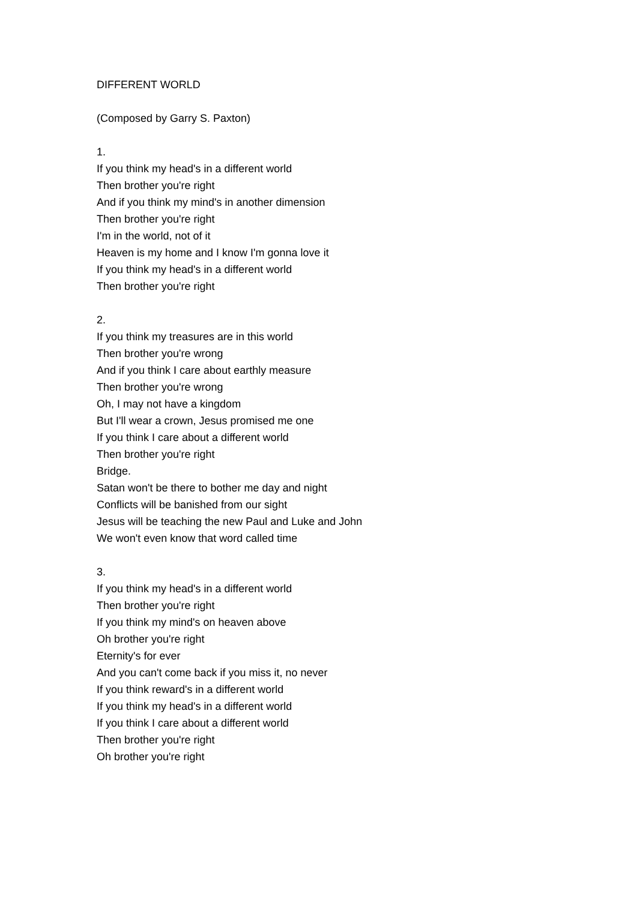DIFFERENT WORLD
(Composed by Garry S. Paxton)
1.
If you think my head's in a different world
Then brother you're right
And if you think my mind's in another dimension
Then brother you're right
I'm in the world, not of it
Heaven is my home and I know I'm gonna love it
If you think my head's in a different world
Then brother you're right
2.
If you think my treasures are in this world
Then brother you're wrong
And if you think I care about earthly measure
Then brother you're wrong
Oh, I may not have a kingdom
But I'll wear a crown, Jesus promised me one
If you think I care about a different world
Then brother you're right
Bridge.
Satan won't be there to bother me day and night
Conflicts will be banished from our sight
Jesus will be teaching the new Paul and Luke and John
We won't even know that word called time
3.
If you think my head's in a different world
Then brother you're right
If you think my mind's on heaven above
Oh brother you're right
Eternity's for ever
And you can't come back if you miss it, no never
If you think reward's in a different world
If you think my head's in a different world
If you think I care about a different world
Then brother you're right
Oh brother you're right